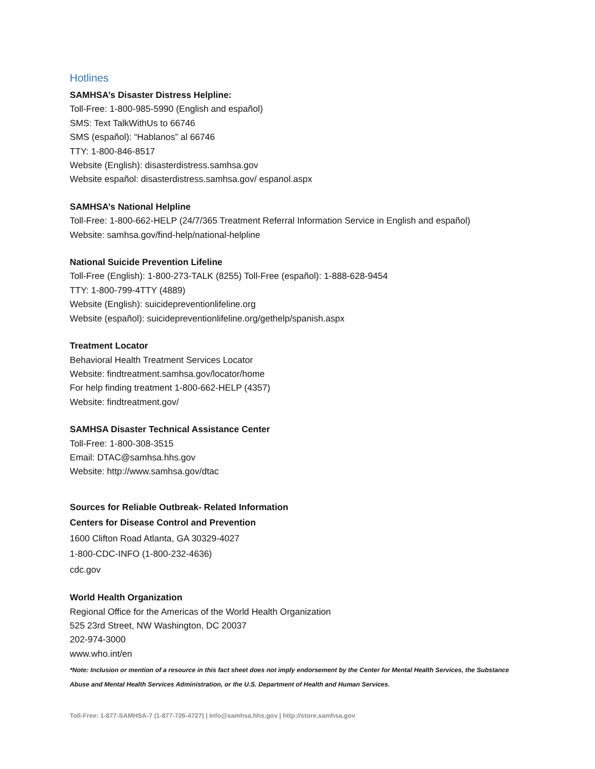Hotlines
SAMHSA’s Disaster Distress Helpline:
Toll-Free: 1-800-985-5990 (English and español)
SMS: Text TalkWithUs to 66746
SMS (español): “Hablanos” al 66746
TTY: 1-800-846-8517
Website (English): disasterdistress.samhsa.gov
Website español: disasterdistress.samhsa.gov/ espanol.aspx
SAMHSA’s National Helpline
Toll-Free: 1-800-662-HELP (24/7/365 Treatment Referral Information Service in English and español)
Website: samhsa.gov/find-help/national-helpline
National Suicide Prevention Lifeline
Toll-Free (English): 1-800-273-TALK (8255) Toll-Free (español): 1-888-628-9454
TTY: 1-800-799-4TTY (4889)
Website (English): suicidepreventionlifeline.org
Website (español): suicidepreventionlifeline.org/gethelp/spanish.aspx
Treatment Locator
Behavioral Health Treatment Services Locator
Website: findtreatment.samhsa.gov/locator/home
For help finding treatment 1-800-662-HELP (4357)
Website: findtreatment.gov/
SAMHSA Disaster Technical Assistance Center
Toll-Free: 1-800-308-3515
Email: DTAC@samhsa.hhs.gov
Website: http://www.samhsa.gov/dtac
Sources for Reliable Outbreak- Related Information
Centers for Disease Control and Prevention
1600 Clifton Road Atlanta, GA 30329-4027
1-800-CDC-INFO (1-800-232-4636)
cdc.gov
World Health Organization
Regional Office for the Americas of the World Health Organization
525 23rd Street, NW Washington, DC 20037
202-974-3000
www.who.int/en
*Note: Inclusion or mention of a resource in this fact sheet does not imply endorsement by the Center for Mental Health Services, the Substance Abuse and Mental Health Services Administration, or the U.S. Department of Health and Human Services.
Toll-Free: 1-877-SAMHSA-7 (1-877-726-4727) | Info@samhsa.hhs.gov | http://store.samhsa.gov